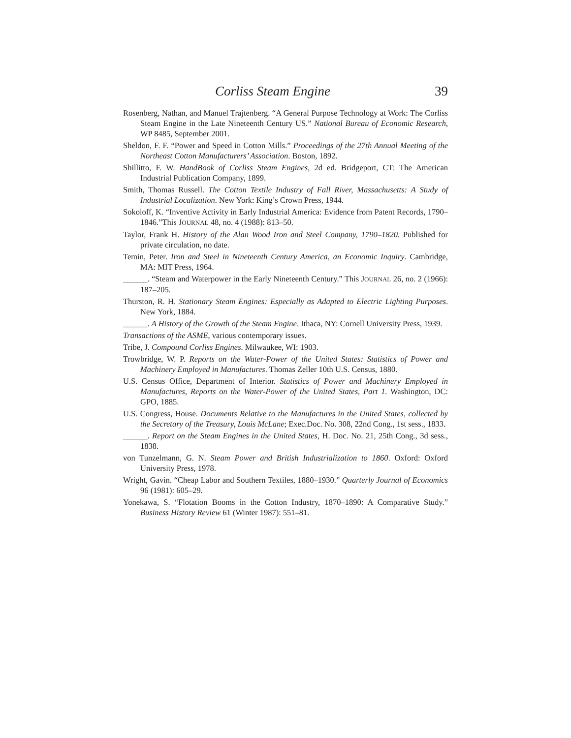Corliss Steam Engine 39
Rosenberg, Nathan, and Manuel Trajtenberg. “A General Purpose Technology at Work: The Corliss Steam Engine in the Late Nineteenth Century US.” National Bureau of Economic Research, WP 8485, September 2001.
Sheldon, F. F. “Power and Speed in Cotton Mills.” Proceedings of the 27th Annual Meeting of the Northeast Cotton Manufacturers’ Association. Boston, 1892.
Shillitto, F. W. HandBook of Corliss Steam Engines, 2d ed. Bridgeport, CT: The American Industrial Publication Company, 1899.
Smith, Thomas Russell. The Cotton Textile Industry of Fall River, Massachusetts: A Study of Industrial Localization. New York: King’s Crown Press, 1944.
Sokoloff, K. “Inventive Activity in Early Industrial America: Evidence from Patent Records, 1790–1846.”This JOURNAL 48, no. 4 (1988): 813–50.
Taylor, Frank H. History of the Alan Wood Iron and Steel Company, 1790–1820. Published for private circulation, no date.
Temin, Peter. Iron and Steel in Nineteenth Century America, an Economic Inquiry. Cambridge, MA: MIT Press, 1964.
______. “Steam and Waterpower in the Early Nineteenth Century.” This JOURNAL 26, no. 2 (1966): 187–205.
Thurston, R. H. Stationary Steam Engines: Especially as Adapted to Electric Lighting Purposes. New York, 1884.
______. A History of the Growth of the Steam Engine. Ithaca, NY: Cornell University Press, 1939.
Transactions of the ASME, various contemporary issues.
Tribe, J. Compound Corliss Engines. Milwaukee, WI: 1903.
Trowbridge, W. P. Reports on the Water-Power of the United States: Statistics of Power and Machinery Employed in Manufactures. Thomas Zeller 10th U.S. Census, 1880.
U.S. Census Office, Department of Interior. Statistics of Power and Machinery Employed in Manufactures, Reports on the Water-Power of the United States, Part 1. Washington, DC: GPO, 1885.
U.S. Congress, House. Documents Relative to the Manufactures in the United States, collected by the Secretary of the Treasury, Louis McLane; Exec.Doc. No. 308, 22nd Cong., 1st sess., 1833.
______. Report on the Steam Engines in the United States, H. Doc. No. 21, 25th Cong., 3d sess., 1838.
von Tunzelmann, G. N. Steam Power and British Industrialization to 1860. Oxford: Oxford University Press, 1978.
Wright, Gavin. “Cheap Labor and Southern Textiles, 1880–1930.” Quarterly Journal of Economics 96 (1981): 605–29.
Yonekawa, S. “Flotation Booms in the Cotton Industry, 1870–1890: A Comparative Study.” Business History Review 61 (Winter 1987): 551–81.